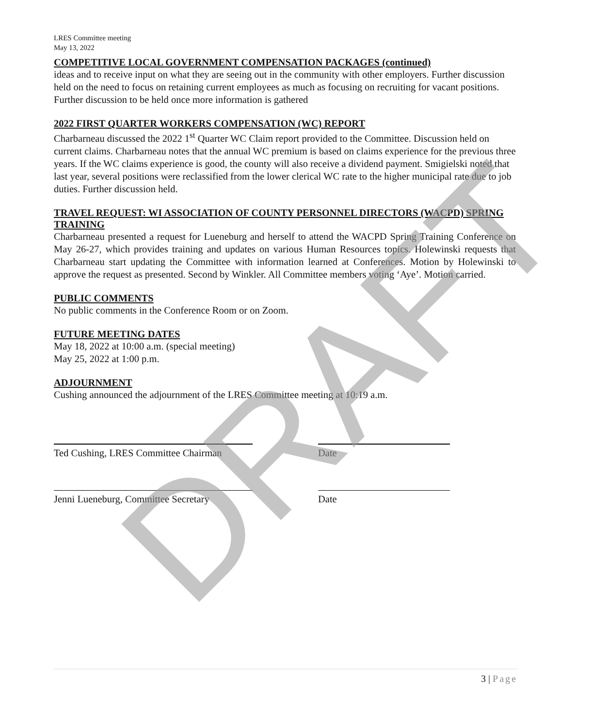DRAFT
LRES Committee meeting
May 13, 2022
COMPETITIVE LOCAL GOVERNMENT COMPENSATION PACKAGES (continued)
ideas and to receive input on what they are seeing out in the community with other employers. Further discussion held on the need to focus on retaining current employees as much as focusing on recruiting for vacant positions. Further discussion to be held once more information is gathered
2022 FIRST QUARTER WORKERS COMPENSATION (WC) REPORT
Charbarneau discussed the 2022 1<sup>st</sup> Quarter WC Claim report provided to the Committee. Discussion held on current claims. Charbarneau notes that the annual WC premium is based on claims experience for the previous three years. If the WC claims experience is good, the county will also receive a dividend payment. Smigielski noted that last year, several positions were reclassified from the lower clerical WC rate to the higher municipal rate due to job duties. Further discussion held.
TRAVEL REQUEST: WI ASSOCIATION OF COUNTY PERSONNEL DIRECTORS (WACPD) SPRING TRAINING
Charbarneau presented a request for Lueneburg and herself to attend the WACPD Spring Training Conference on May 26-27, which provides training and updates on various Human Resources topics. Holewinski requests that Charbarneau start updating the Committee with information learned at Conferences. Motion by Holewinski to approve the request as presented. Second by Winkler. All Committee members voting ‘Aye’. Motion carried.
PUBLIC COMMENTS
No public comments in the Conference Room or on Zoom.
FUTURE MEETING DATES
May 18, 2022 at 10:00 a.m. (special meeting)
May 25, 2022 at 1:00 p.m.
ADJOURNMENT
Cushing announced the adjournment of the LRES Committee meeting at 10:19 a.m.
Ted Cushing, LRES Committee Chairman
Date
Jenni Lueneburg, Committee Secretary
Date
3 | Page